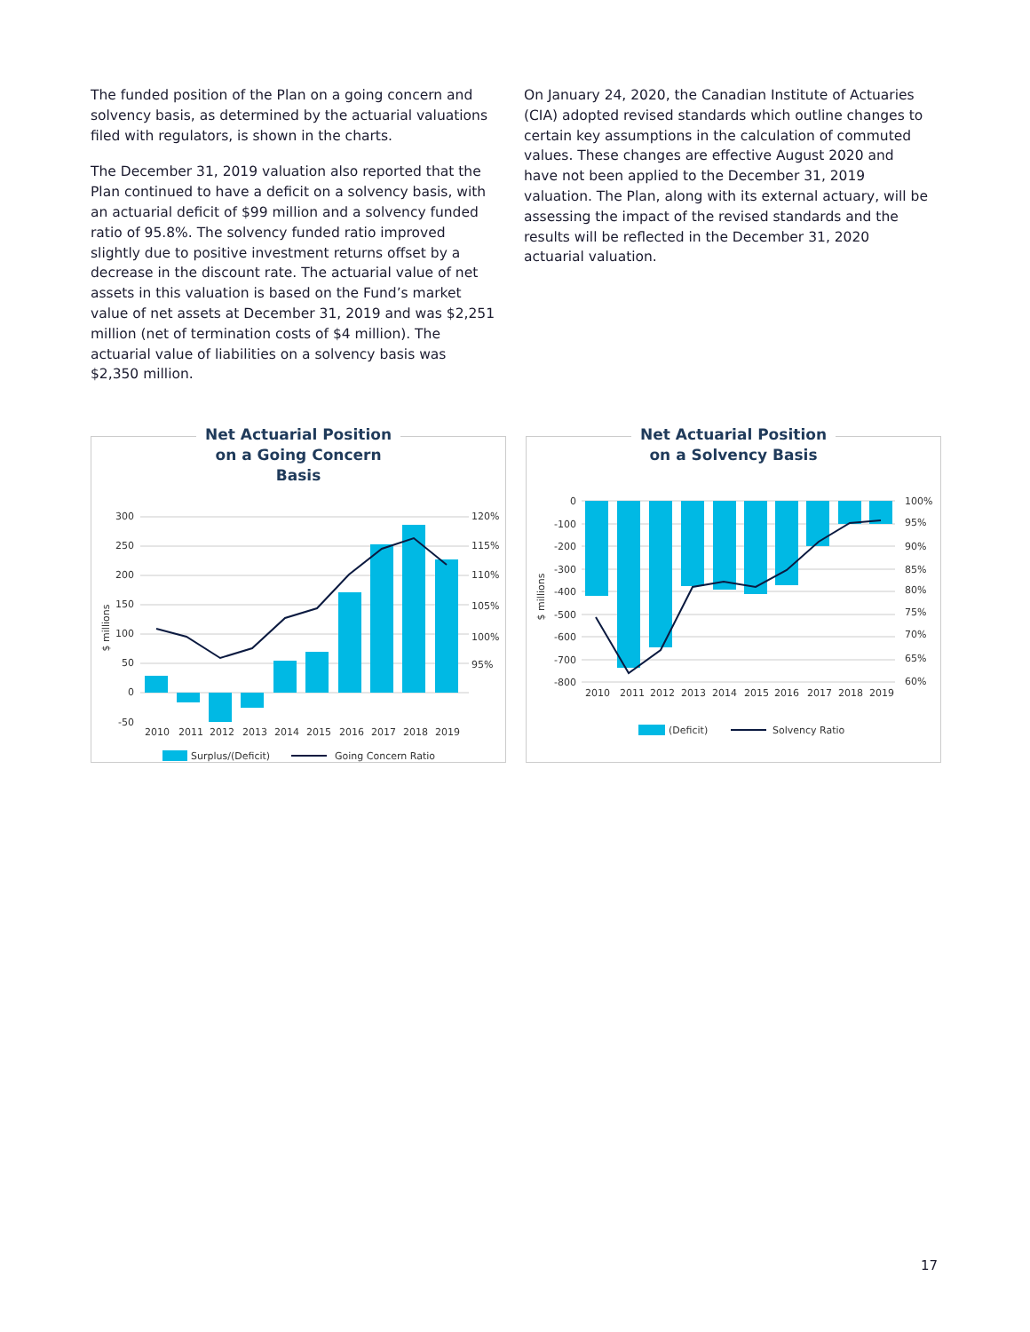The funded position of the Plan on a going concern and solvency basis, as determined by the actuarial valuations filed with regulators, is shown in the charts.
The December 31, 2019 valuation also reported that the Plan continued to have a deficit on a solvency basis, with an actuarial deficit of $99 million and a solvency funded ratio of 95.8%. The solvency funded ratio improved slightly due to positive investment returns offset by a decrease in the discount rate. The actuarial value of net assets in this valuation is based on the Fund’s market value of net assets at December 31, 2019 and was $2,251 million (net of termination costs of $4 million). The actuarial value of liabilities on a solvency basis was $2,350 million.
On January 24, 2020, the Canadian Institute of Actuaries (CIA) adopted revised standards which outline changes to certain key assumptions in the calculation of commuted values. These changes are effective August 2020 and have not been applied to the December 31, 2019 valuation. The Plan, along with its external actuary, will be assessing the impact of the revised standards and the results will be reflected in the December 31, 2020 actuarial valuation.
Net Actuarial Position on a Going Concern Basis
300
250
200
150
100
50
0
-50
120%
115%
110%
105%
100%
95%
2010
2011
2012
2013
2014
2015
2016
2017
2018
2019
$ millions
Surplus/(Deficit)
Going Concern Ratio
Net Actuarial Position on a Solvency Basis
0
-100
-200
-300
-400
-500
-600
-700
-800
100%
95%
90%
85%
80%
75%
70%
65%
60%
2010
2011
2012
2013
2014
2015
2016
2017
2018
2019
$ millions
(Deficit)
Solvency Ratio
17